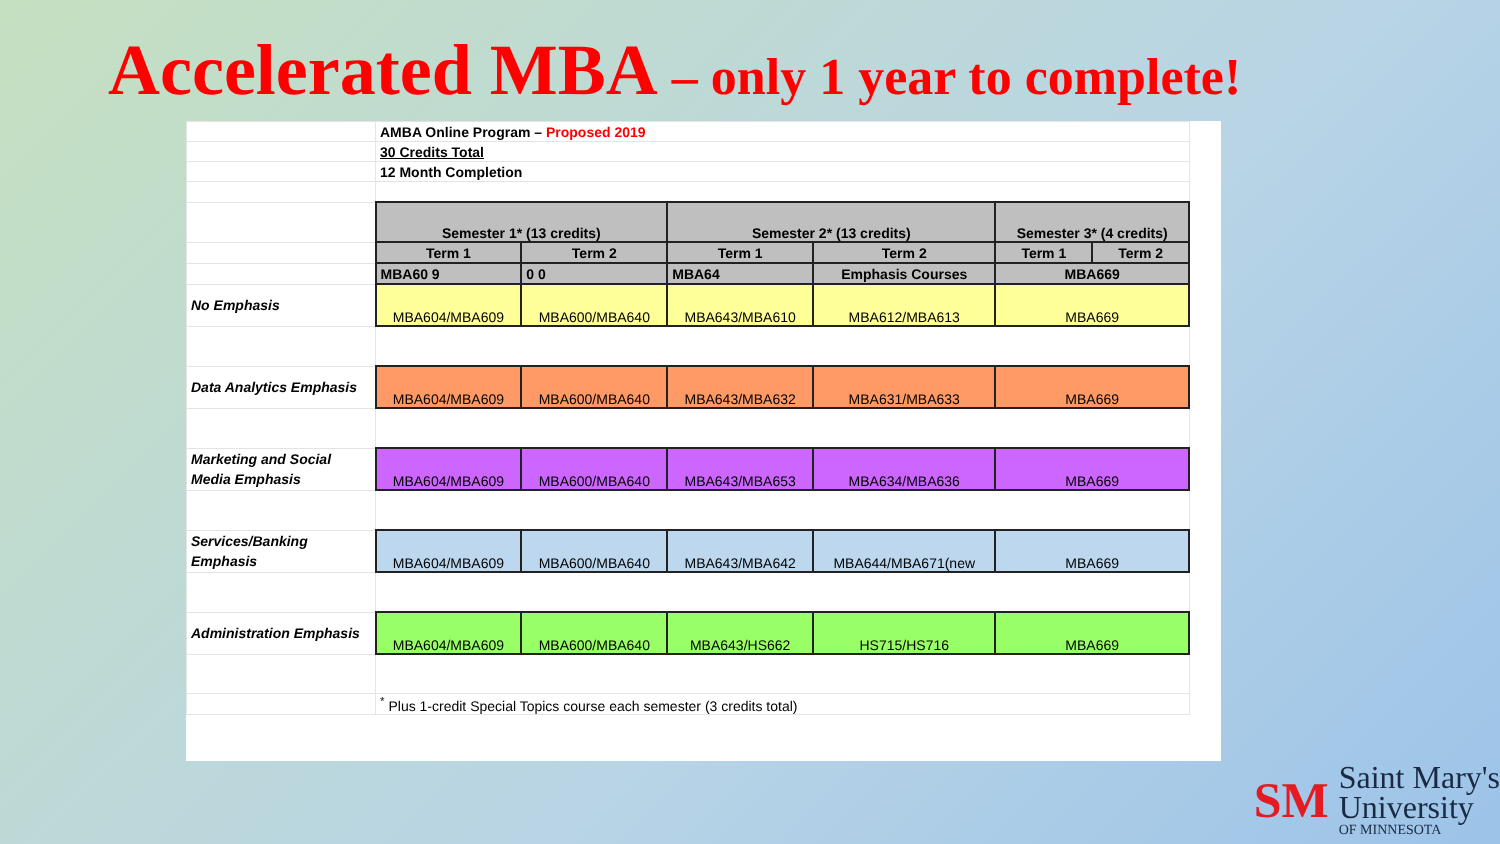Accelerated MBA – only 1 year to complete!
| | AMBA Online Program – Proposed 2019 | | | | | |
| | 30 Credits Total | | | | | |
| | 12 Month Completion | | | | | |
| | Semester 1* (13 credits) | | Semester 2* (13 credits) | | Semester 3* (4 credits) | |
| | Term 1 | Term 2 | Term 1 | Term 2 | Term 1 | Term 2 |
| | MBA60 9 | 0 0 | MBA64 | Emphasis Courses | MBA669 | |
| No Emphasis | MBA604/MBA609 | MBA600/MBA640 | MBA643/MBA610 | MBA612/MBA613 | MBA669 | |
| Data Analytics Emphasis | MBA604/MBA609 | MBA600/MBA640 | MBA643/MBA632 | MBA631/MBA633 | MBA669 | |
| Marketing and Social Media Emphasis | MBA604/MBA609 | MBA600/MBA640 | MBA643/MBA653 | MBA634/MBA636 | MBA669 | |
| Services/Banking Emphasis | MBA604/MBA609 | MBA600/MBA640 | MBA643/MBA642 | MBA644/MBA671(new | MBA669 | |
| Administration Emphasis | MBA604/MBA609 | MBA600/MBA640 | MBA643/HS662 | HS715/HS716 | MBA669 | |
| | <sup>*</sup> Plus 1-credit Special Topics course each semester (3 credits total) | | | | | |
SM
Saint Mary's
University
OF MINNESOTA